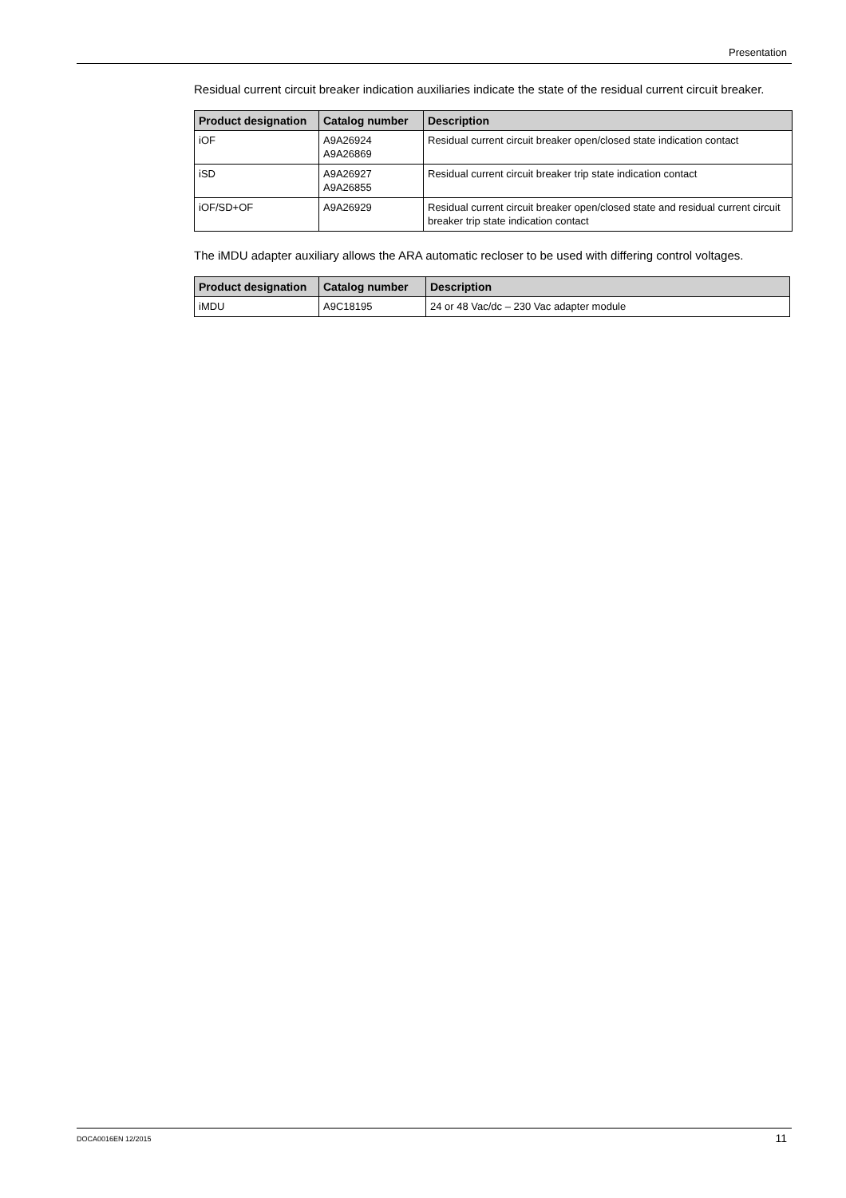Presentation
Residual current circuit breaker indication auxiliaries indicate the state of the residual current circuit breaker.
| Product designation | Catalog number | Description |
| --- | --- | --- |
| iOF | A9A26924 A9A26869 | Residual current circuit breaker open/closed state indication contact |
| iSD | A9A26927 A9A26855 | Residual current circuit breaker trip state indication contact |
| iOF/SD+OF | A9A26929 | Residual current circuit breaker open/closed state and residual current circuit breaker trip state indication contact |
The iMDU adapter auxiliary allows the ARA automatic recloser to be used with differing control voltages.
| Product designation | Catalog number | Description |
| --- | --- | --- |
| iMDU | A9C18195 | 24 or 48 Vac/dc – 230 Vac adapter module |
DOCA0016EN 12/2015 11